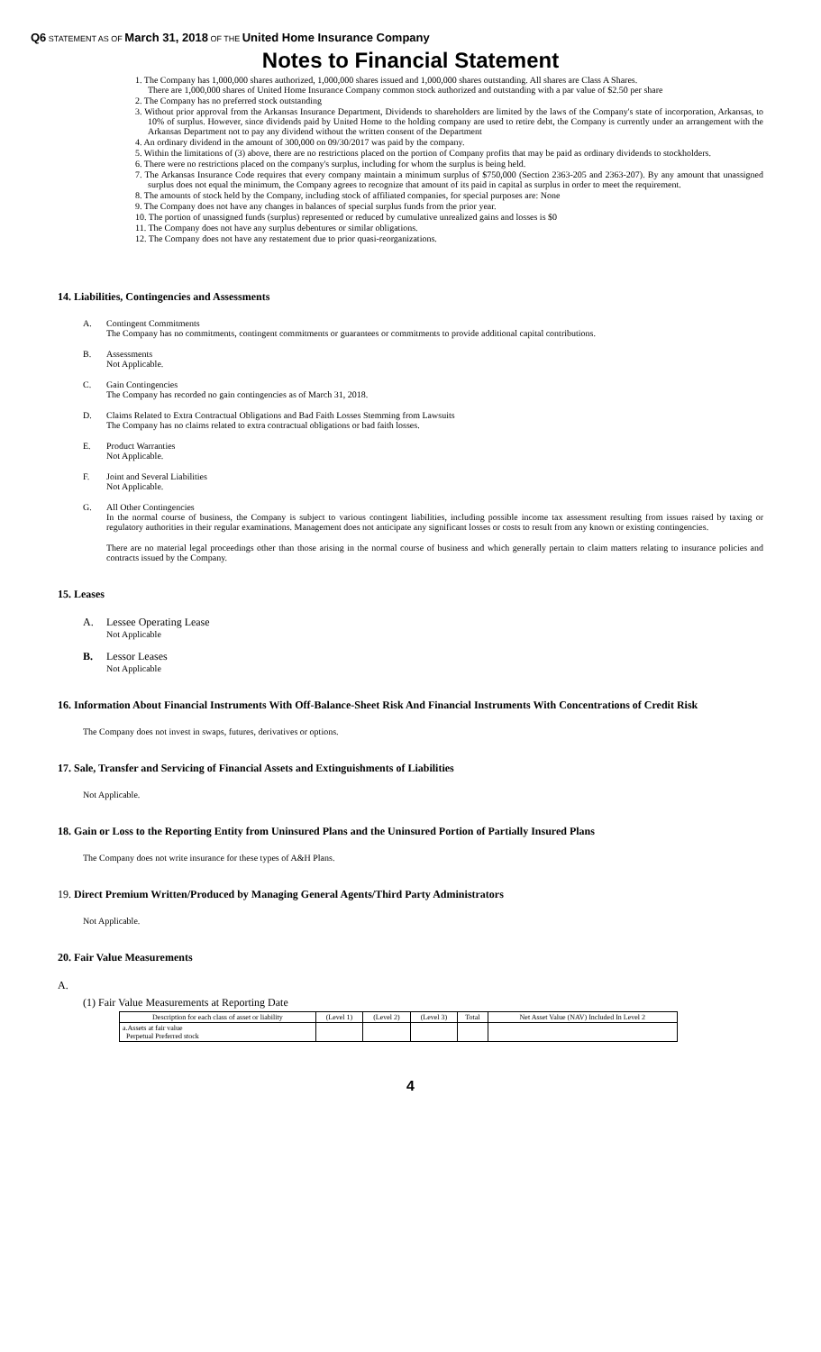Q6 STATEMENT AS OF March 31, 2018 OF THE United Home Insurance Company
Notes to Financial Statement
1. The Company has 1,000,000 shares authorized, 1,000,000 shares issued and 1,000,000 shares outstanding. All shares are Class A Shares.
There are 1,000,000 shares of United Home Insurance Company common stock authorized and outstanding with a par value of $2.50 per share
2. The Company has no preferred stock outstanding
3. Without prior approval from the Arkansas Insurance Department, Dividends to shareholders are limited by the laws of the Company's state of incorporation, Arkansas, to 10% of surplus. However, since dividends paid by United Home to the holding company are used to retire debt, the Company is currently under an arrangement with the Arkansas Department not to pay any dividend without the written consent of the Department
4. An ordinary dividend in the amount of 300,000 on 09/30/2017 was paid by the company.
5. Within the limitations of (3) above, there are no restrictions placed on the portion of Company profits that may be paid as ordinary dividends to stockholders.
6. There were no restrictions placed on the company's surplus, including for whom the surplus is being held.
7. The Arkansas Insurance Code requires that every company maintain a minimum surplus of $750,000 (Section 2363-205 and 2363-207). By any amount that unassigned surplus does not equal the minimum, the Company agrees to recognize that amount of its paid in capital as surplus in order to meet the requirement.
8. The amounts of stock held by the Company, including stock of affiliated companies, for special purposes are: None
9. The Company does not have any changes in balances of special surplus funds from the prior year.
10. The portion of unassigned funds (surplus) represented or reduced by cumulative unrealized gains and losses is $0
11. The Company does not have any surplus debentures or similar obligations.
12. The Company does not have any restatement due to prior quasi-reorganizations.
14. Liabilities, Contingencies and Assessments
A. Contingent Commitments
The Company has no commitments, contingent commitments or guarantees or commitments to provide additional capital contributions.
B. Assessments
Not Applicable.
C. Gain Contingencies
The Company has recorded no gain contingencies as of March 31, 2018.
D. Claims Related to Extra Contractual Obligations and Bad Faith Losses Stemming from Lawsuits
The Company has no claims related to extra contractual obligations or bad faith losses.
E. Product Warranties
Not Applicable.
F. Joint and Several Liabilities
Not Applicable.
G. All Other Contingencies
In the normal course of business, the Company is subject to various contingent liabilities, including possible income tax assessment resulting from issues raised by taxing or regulatory authorities in their regular examinations. Management does not anticipate any significant losses or costs to result from any known or existing contingencies.
There are no material legal proceedings other than those arising in the normal course of business and which generally pertain to claim matters relating to insurance policies and contracts issued by the Company.
15. Leases
A. Lessee Operating Lease
Not Applicable
B. Lessor Leases
Not Applicable
16. Information About Financial Instruments With Off-Balance-Sheet Risk And Financial Instruments With Concentrations of Credit Risk
The Company does not invest in swaps, futures, derivatives or options.
17. Sale, Transfer and Servicing of Financial Assets and Extinguishments of Liabilities
Not Applicable.
18. Gain or Loss to the Reporting Entity from Uninsured Plans and the Uninsured Portion of Partially Insured Plans
The Company does not write insurance for these types of A&H Plans.
19. Direct Premium Written/Produced by Managing General Agents/Third Party Administrators
Not Applicable.
20. Fair Value Measurements
A.
(1) Fair Value Measurements at Reporting Date
| Description for each class of asset or liability | (Level 1) | (Level 2) | (Level 3) | Total | Net Asset Value (NAV) Included In Level 2 |
| --- | --- | --- | --- | --- | --- |
| a.Assets at fair value Perpetual Preferred stock | | | | | |
4